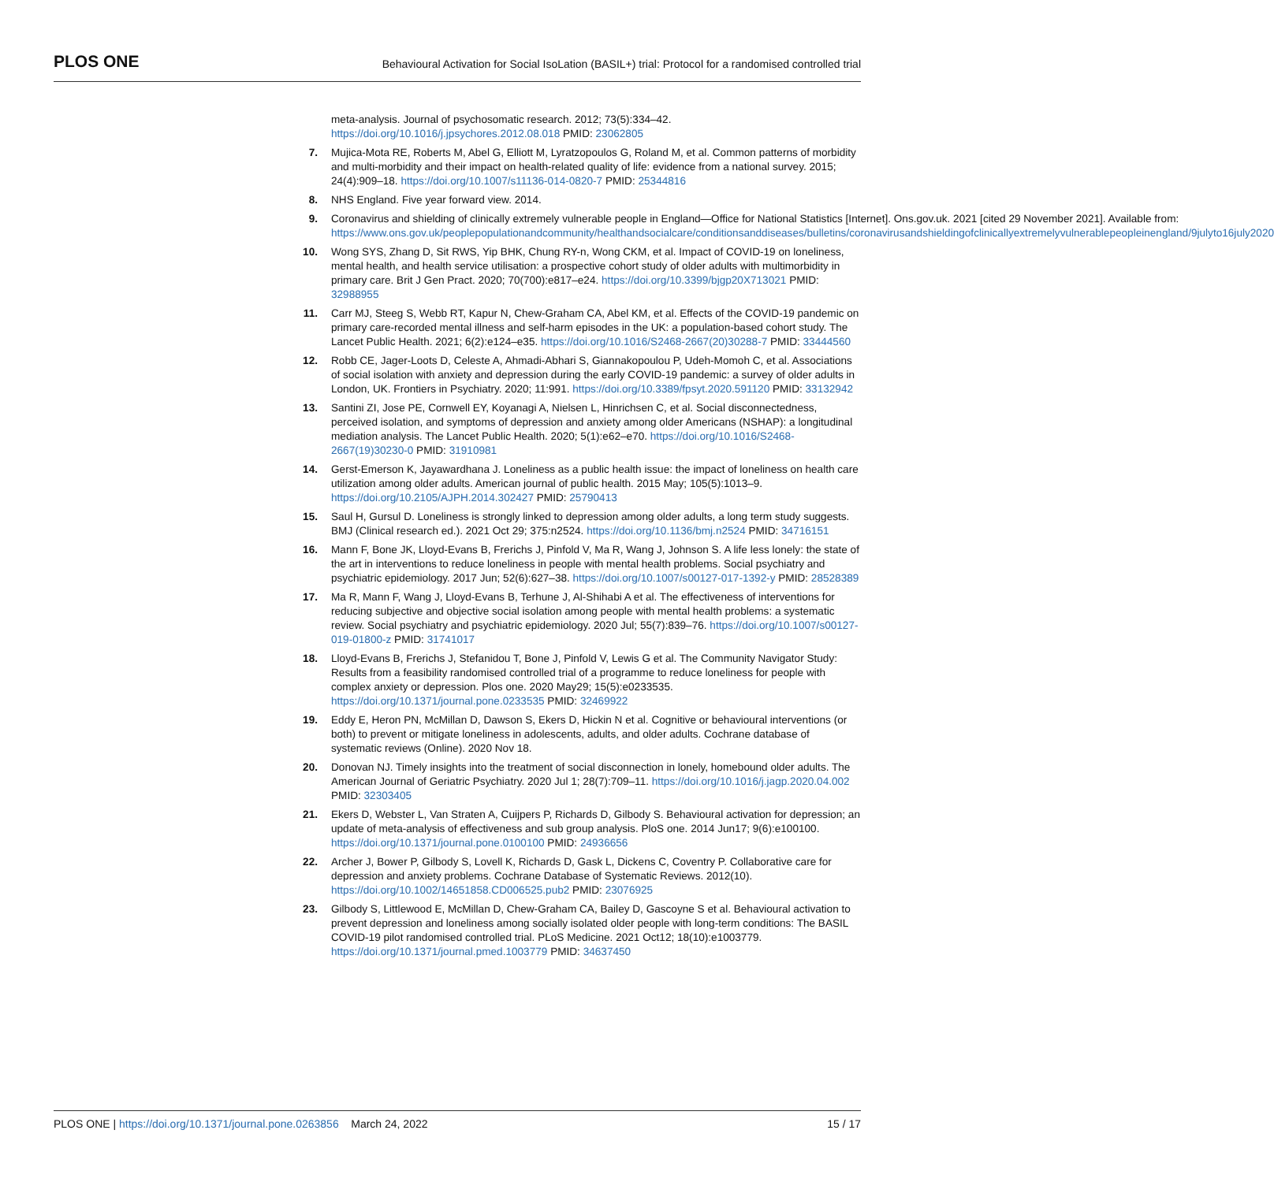PLOS ONE
Behavioural Activation for Social IsoLation (BASIL+) trial: Protocol for a randomised controlled trial
meta-analysis. Journal of psychosomatic research. 2012; 73(5):334–42. https://doi.org/10.1016/j.jpsychores.2012.08.018 PMID: 23062805
7. Mujica-Mota RE, Roberts M, Abel G, Elliott M, Lyratzopoulos G, Roland M, et al. Common patterns of morbidity and multi-morbidity and their impact on health-related quality of life: evidence from a national survey. 2015; 24(4):909–18. https://doi.org/10.1007/s11136-014-0820-7 PMID: 25344816
8. NHS England. Five year forward view. 2014.
9. Coronavirus and shielding of clinically extremely vulnerable people in England—Office for National Statistics [Internet]. Ons.gov.uk. 2021 [cited 29 November 2021]. Available from: https://www.ons.gov.uk/peoplepopulationandcommunity/healthandsocialcare/conditionsanddiseases/bulletins/coronavirusandshieldingofclinicallyextremelyvulnerablepeopleinengland/9julyto16july2020
10. Wong SYS, Zhang D, Sit RWS, Yip BHK, Chung RY-n, Wong CKM, et al. Impact of COVID-19 on loneliness, mental health, and health service utilisation: a prospective cohort study of older adults with multimorbidity in primary care. Brit J Gen Pract. 2020; 70(700):e817–e24. https://doi.org/10.3399/bjgp20X713021 PMID: 32988955
11. Carr MJ, Steeg S, Webb RT, Kapur N, Chew-Graham CA, Abel KM, et al. Effects of the COVID-19 pandemic on primary care-recorded mental illness and self-harm episodes in the UK: a population-based cohort study. The Lancet Public Health. 2021; 6(2):e124–e35. https://doi.org/10.1016/S2468-2667(20)30288-7 PMID: 33444560
12. Robb CE, Jager-Loots D, Celeste A, Ahmadi-Abhari S, Giannakopoulou P, Udeh-Momoh C, et al. Associations of social isolation with anxiety and depression during the early COVID-19 pandemic: a survey of older adults in London, UK. Frontiers in Psychiatry. 2020; 11:991. https://doi.org/10.3389/fpsyt.2020.591120 PMID: 33132942
13. Santini ZI, Jose PE, Cornwell EY, Koyanagi A, Nielsen L, Hinrichsen C, et al. Social disconnectedness, perceived isolation, and symptoms of depression and anxiety among older Americans (NSHAP): a longitudinal mediation analysis. The Lancet Public Health. 2020; 5(1):e62–e70. https://doi.org/10.1016/S2468-2667(19)30230-0 PMID: 31910981
14. Gerst-Emerson K, Jayawardhana J. Loneliness as a public health issue: the impact of loneliness on health care utilization among older adults. American journal of public health. 2015 May; 105(5):1013–9. https://doi.org/10.2105/AJPH.2014.302427 PMID: 25790413
15. Saul H, Gursul D. Loneliness is strongly linked to depression among older adults, a long term study suggests. BMJ (Clinical research ed.). 2021 Oct 29; 375:n2524. https://doi.org/10.1136/bmj.n2524 PMID: 34716151
16. Mann F, Bone JK, Lloyd-Evans B, Frerichs J, Pinfold V, Ma R, Wang J, Johnson S. A life less lonely: the state of the art in interventions to reduce loneliness in people with mental health problems. Social psychiatry and psychiatric epidemiology. 2017 Jun; 52(6):627–38. https://doi.org/10.1007/s00127-017-1392-y PMID: 28528389
17. Ma R, Mann F, Wang J, Lloyd-Evans B, Terhune J, Al-Shihabi A et al. The effectiveness of interventions for reducing subjective and objective social isolation among people with mental health problems: a systematic review. Social psychiatry and psychiatric epidemiology. 2020 Jul; 55(7):839–76. https://doi.org/10.1007/s00127-019-01800-z PMID: 31741017
18. Lloyd-Evans B, Frerichs J, Stefanidou T, Bone J, Pinfold V, Lewis G et al. The Community Navigator Study: Results from a feasibility randomised controlled trial of a programme to reduce loneliness for people with complex anxiety or depression. Plos one. 2020 May29; 15(5):e0233535. https://doi.org/10.1371/journal.pone.0233535 PMID: 32469922
19. Eddy E, Heron PN, McMillan D, Dawson S, Ekers D, Hickin N et al. Cognitive or behavioural interventions (or both) to prevent or mitigate loneliness in adolescents, adults, and older adults. Cochrane database of systematic reviews (Online). 2020 Nov 18.
20. Donovan NJ. Timely insights into the treatment of social disconnection in lonely, homebound older adults. The American Journal of Geriatric Psychiatry. 2020 Jul 1; 28(7):709–11. https://doi.org/10.1016/j.jagp.2020.04.002 PMID: 32303405
21. Ekers D, Webster L, Van Straten A, Cuijpers P, Richards D, Gilbody S. Behavioural activation for depression; an update of meta-analysis of effectiveness and sub group analysis. PloS one. 2014 Jun17; 9(6):e100100. https://doi.org/10.1371/journal.pone.0100100 PMID: 24936656
22. Archer J, Bower P, Gilbody S, Lovell K, Richards D, Gask L, Dickens C, Coventry P. Collaborative care for depression and anxiety problems. Cochrane Database of Systematic Reviews. 2012(10). https://doi.org/10.1002/14651858.CD006525.pub2 PMID: 23076925
23. Gilbody S, Littlewood E, McMillan D, Chew-Graham CA, Bailey D, Gascoyne S et al. Behavioural activation to prevent depression and loneliness among socially isolated older people with long-term conditions: The BASIL COVID-19 pilot randomised controlled trial. PLoS Medicine. 2021 Oct12; 18(10):e1003779. https://doi.org/10.1371/journal.pmed.1003779 PMID: 34637450
PLOS ONE | https://doi.org/10.1371/journal.pone.0263856 March 24, 2022
15 / 17